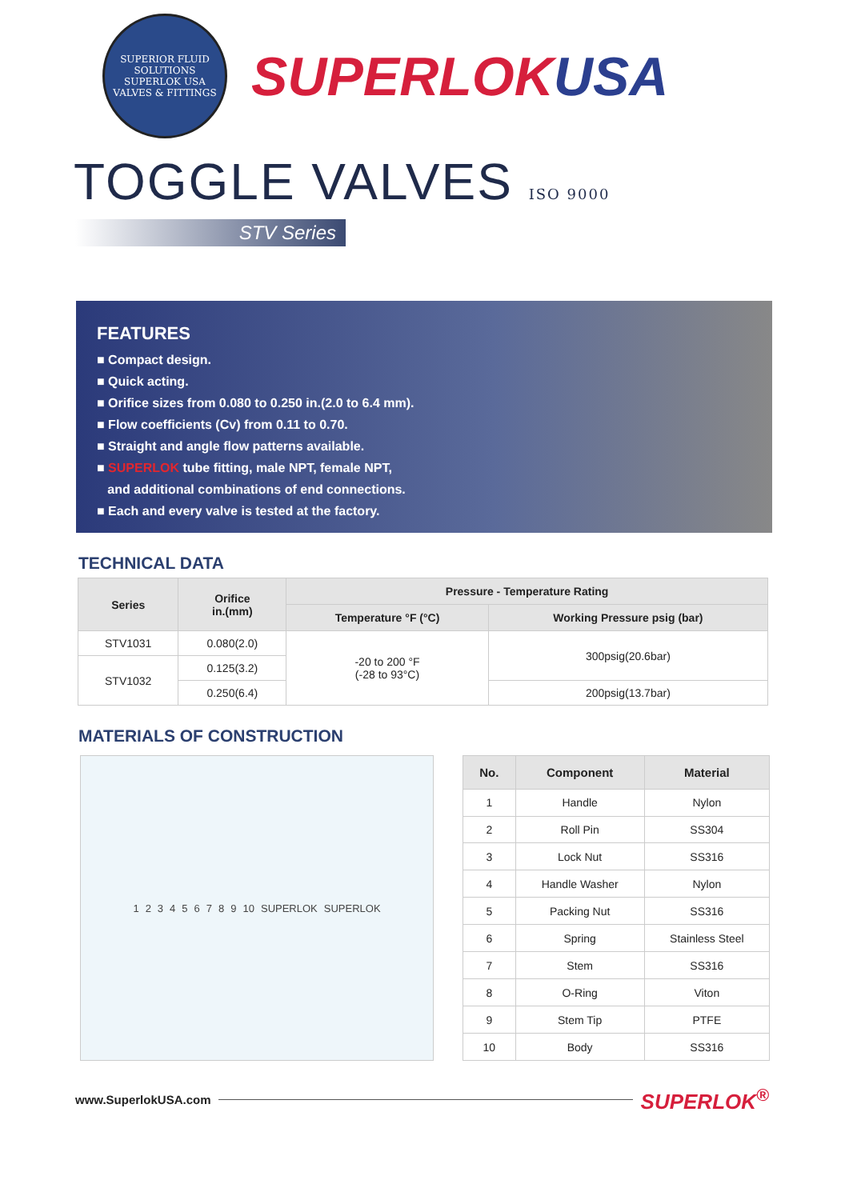SUPERIOR FLUID SOLUTIONS
SUPERLOK USA
VALVES & FITTINGS
SUPERLOKUSA
TOGGLE VALVES ISO 9000
STV Series
FEATURES
■ Compact design.
■ Quick acting.
■ Orifice sizes from 0.080 to 0.250 in.(2.0 to 6.4 mm).
■ Flow coefficients (Cv) from 0.11 to 0.70.
■ Straight and angle flow patterns available.
■ SUPERLOK tube fitting, male NPT, female NPT,
and additional combinations of end connections.
■ Each and every valve is tested at the factory.
TECHNICAL DATA
| Series | Orifice in.(mm) | Pressure - Temperature Rating | |
| --- | --- | --- | --- |
| | | Temperature °F (°C) | Working Pressure psig (bar) |
| STV1031 | 0.080(2.0) | -20 to 200 °F (-28 to 93°C) | 300psig(20.6bar) |
| STV1032 | 0.125(3.2) | | |
| | 0.250(6.4) | | 200psig(13.7bar) |
MATERIALS OF CONSTRUCTION
1 2 3 4 5 6 7 8 9 10 SUPERLOK SUPERLOK
| No. | Component | Material |
| --- | --- | --- |
| 1 | Handle | Nylon |
| 2 | Roll Pin | SS304 |
| 3 | Lock Nut | SS316 |
| 4 | Handle Washer | Nylon |
| 5 | Packing Nut | SS316 |
| 6 | Spring | Stainless Steel |
| 7 | Stem | SS316 |
| 8 | O-Ring | Viton |
| 9 | Stem Tip | PTFE |
| 10 | Body | SS316 |
www.SuperlokUSA.com SUPERLOK<sup>®</sup>